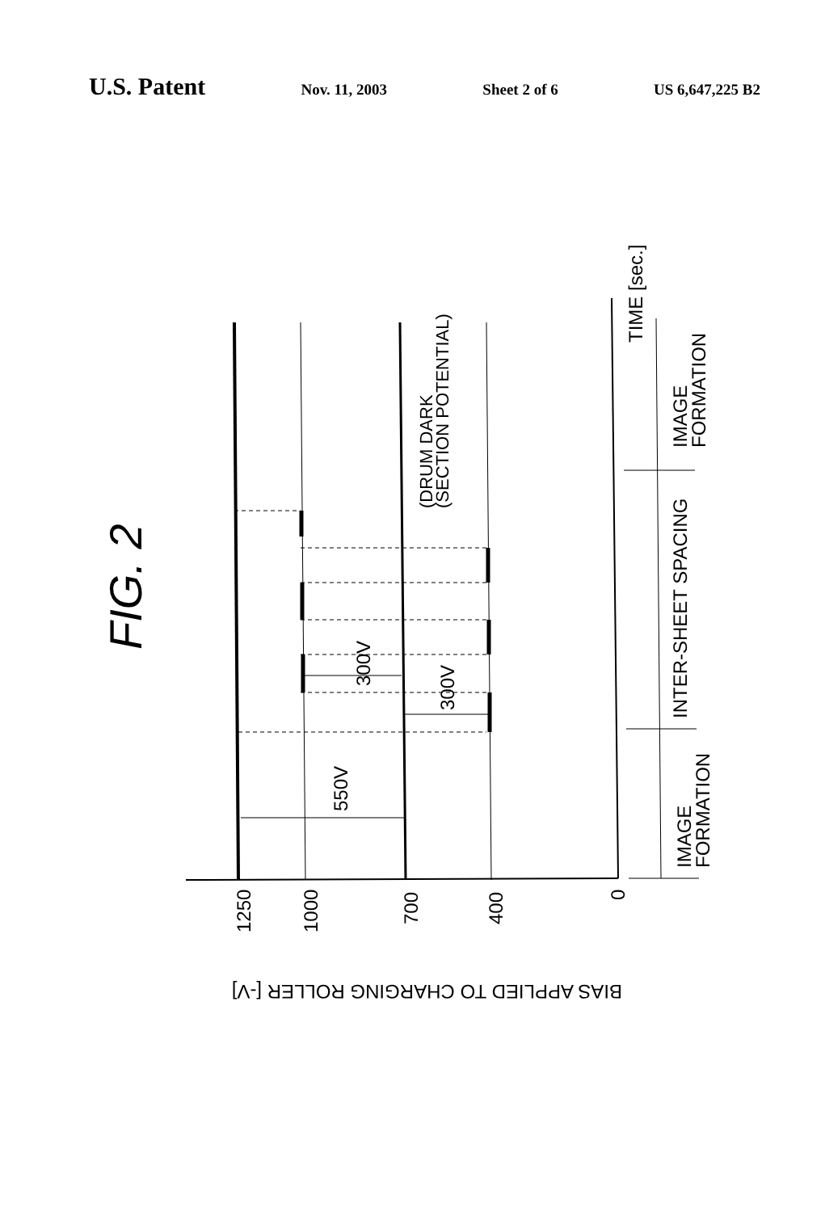U.S. Patent Nov. 11, 2003 Sheet 2 of 6 US 6,647,225 B2
FIG. 2
300V
300V
550V
(DRUM DARK
(SECTION POTENTIAL)
TIME [sec.]
IMAGE
FORMATION
INTER-SHEET SPACING
IMAGE
FORMATION
1250
1000
700
400
0
BIAS APPLIED TO CHARGING ROLLER [-V]